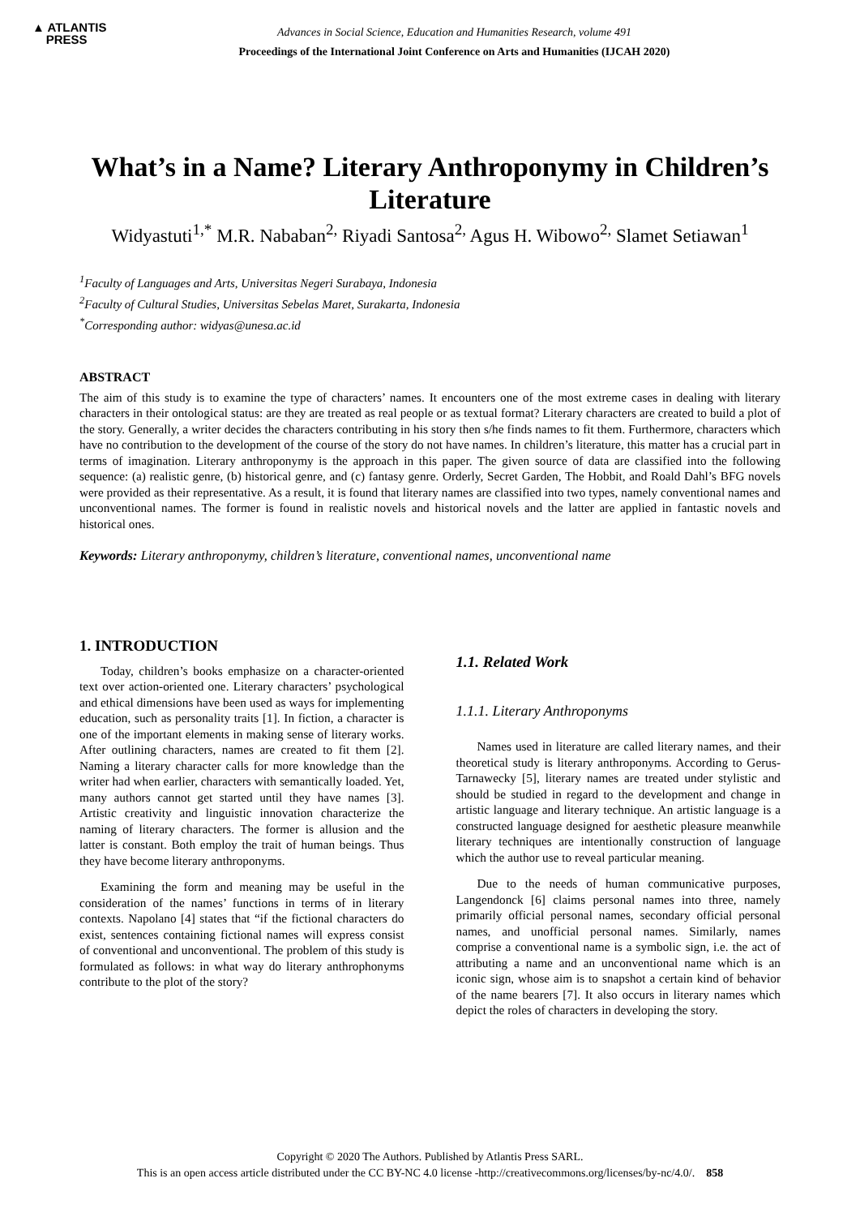▲ ATLANTIS
PRESS
Advances in Social Science, Education and Humanities Research, volume 491
Proceedings of the International Joint Conference on Arts and Humanities (IJCAH 2020)
What’s in a Name? Literary Anthroponymy in Children’s Literature
Widyastuti<sup>1,*</sup> M.R. Nababan<sup>2,</sup> Riyadi Santosa<sup>2,</sup> Agus H. Wibowo<sup>2,</sup> Slamet Setiawan<sup>1</sup>
<sup>1</sup> Faculty of Languages and Arts, Universitas Negeri Surabaya, Indonesia
<sup>2</sup> Faculty of Cultural Studies, Universitas Sebelas Maret, Surakarta, Indonesia
<sup>*</sup> Corresponding author: widyas@unesa.ac.id
ABSTRACT
The aim of this study is to examine the type of characters’ names. It encounters one of the most extreme cases in dealing with literary characters in their ontological status: are they are treated as real people or as textual format? Literary characters are created to build a plot of the story. Generally, a writer decides the characters contributing in his story then s/he finds names to fit them. Furthermore, characters which have no contribution to the development of the course of the story do not have names. In children’s literature, this matter has a crucial part in terms of imagination. Literary anthroponymy is the approach in this paper. The given source of data are classified into the following sequence: (a) realistic genre, (b) historical genre, and (c) fantasy genre. Orderly, Secret Garden, The Hobbit, and Roald Dahl’s BFG novels were provided as their representative. As a result, it is found that literary names are classified into two types, namely conventional names and unconventional names. The former is found in realistic novels and historical novels and the latter are applied in fantastic novels and historical ones.
Keywords: Literary anthroponymy, children’s literature, conventional names, unconventional name
1. INTRODUCTION
Today, children’s books emphasize on a character-oriented text over action-oriented one. Literary characters’ psychological and ethical dimensions have been used as ways for implementing education, such as personality traits [1]. In fiction, a character is one of the important elements in making sense of literary works. After outlining characters, names are created to fit them [2]. Naming a literary character calls for more knowledge than the writer had when earlier, characters with semantically loaded. Yet, many authors cannot get started until they have names [3]. Artistic creativity and linguistic innovation characterize the naming of literary characters. The former is allusion and the latter is constant. Both employ the trait of human beings. Thus they have become literary anthroponyms.
Examining the form and meaning may be useful in the consideration of the names’ functions in terms of in literary contexts. Napolano [4] states that “if the fictional characters do exist, sentences containing fictional names will express consist of conventional and unconventional. The problem of this study is formulated as follows: in what way do literary anthrophonyms contribute to the plot of the story?
1.1. Related Work
1.1.1. Literary Anthroponyms
Names used in literature are called literary names, and their theoretical study is literary anthroponyms. According to Gerus-Tarnawecky [5], literary names are treated under stylistic and should be studied in regard to the development and change in artistic language and literary technique. An artistic language is a constructed language designed for aesthetic pleasure meanwhile literary techniques are intentionally construction of language which the author use to reveal particular meaning.
Due to the needs of human communicative purposes, Langendonck [6] claims personal names into three, namely primarily official personal names, secondary official personal names, and unofficial personal names. Similarly, names comprise a conventional name is a symbolic sign, i.e. the act of attributing a name and an unconventional name which is an iconic sign, whose aim is to snapshot a certain kind of behavior of the name bearers [7]. It also occurs in literary names which depict the roles of characters in developing the story.
Copyright © 2020 The Authors. Published by Atlantis Press SARL.
This is an open access article distributed under the CC BY-NC 4.0 license -http://creativecommons.org/licenses/by-nc/4.0/. 858